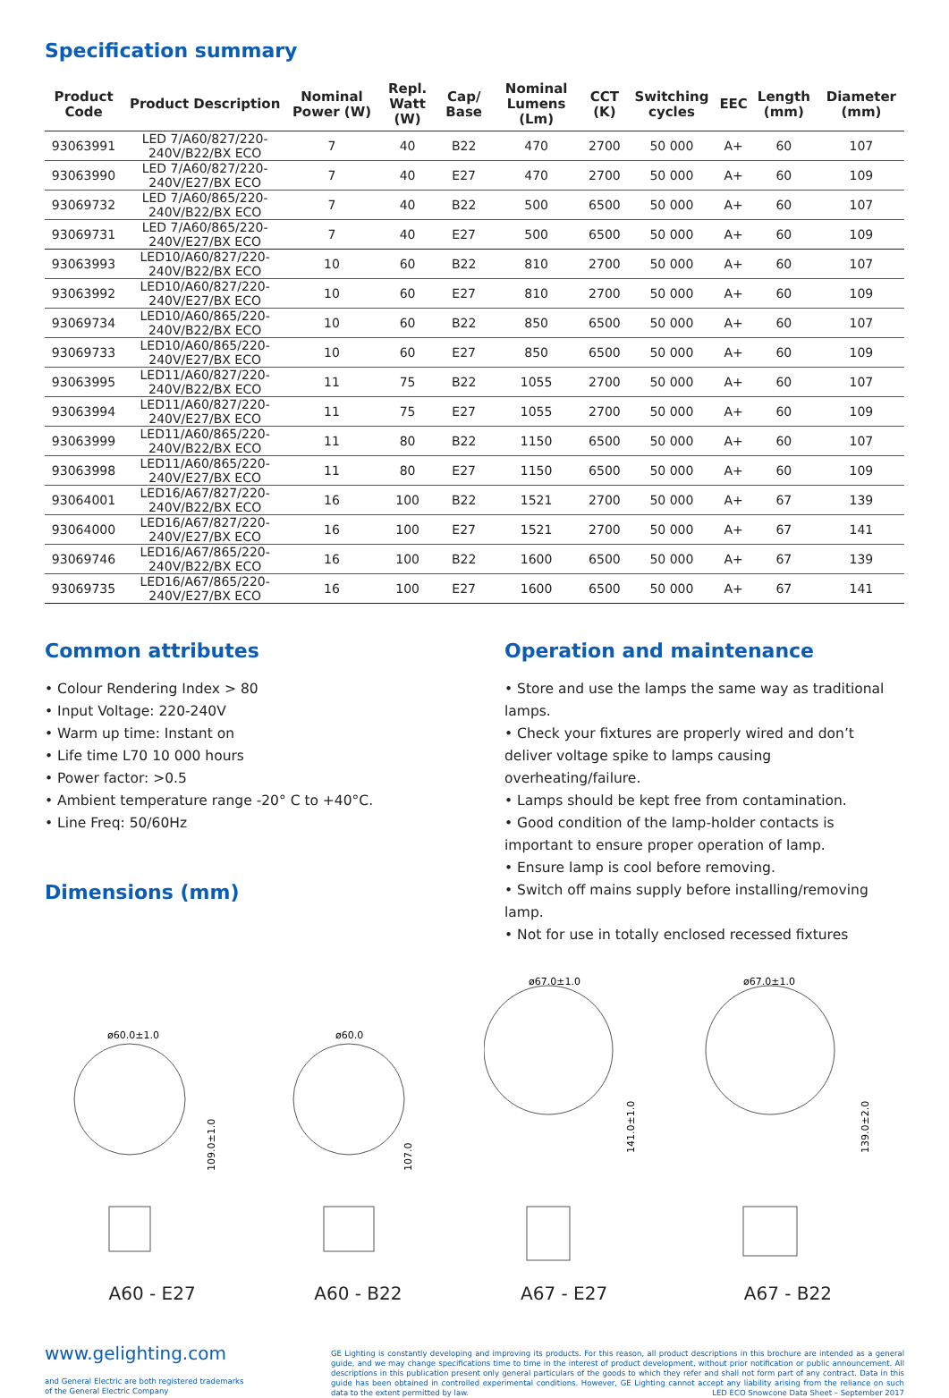Specification summary
| Product Code | Product Description | Nominal Power (W) | Repl. Watt (W) | Cap/ Base | Nominal Lumens (Lm) | CCT (K) | Switching cycles | EEC | Length (mm) | Diameter (mm) |
| --- | --- | --- | --- | --- | --- | --- | --- | --- | --- | --- |
| 93063991 | LED 7/A60/827/220-240V/B22/BX ECO | 7 | 40 | B22 | 470 | 2700 | 50 000 | A+ | 60 | 107 |
| 93063990 | LED 7/A60/827/220-240V/E27/BX ECO | 7 | 40 | E27 | 470 | 2700 | 50 000 | A+ | 60 | 109 |
| 93069732 | LED 7/A60/865/220-240V/B22/BX ECO | 7 | 40 | B22 | 500 | 6500 | 50 000 | A+ | 60 | 107 |
| 93069731 | LED 7/A60/865/220-240V/E27/BX ECO | 7 | 40 | E27 | 500 | 6500 | 50 000 | A+ | 60 | 109 |
| 93063993 | LED10/A60/827/220-240V/B22/BX ECO | 10 | 60 | B22 | 810 | 2700 | 50 000 | A+ | 60 | 107 |
| 93063992 | LED10/A60/827/220-240V/E27/BX ECO | 10 | 60 | E27 | 810 | 2700 | 50 000 | A+ | 60 | 109 |
| 93069734 | LED10/A60/865/220-240V/B22/BX ECO | 10 | 60 | B22 | 850 | 6500 | 50 000 | A+ | 60 | 107 |
| 93069733 | LED10/A60/865/220-240V/E27/BX ECO | 10 | 60 | E27 | 850 | 6500 | 50 000 | A+ | 60 | 109 |
| 93063995 | LED11/A60/827/220-240V/B22/BX ECO | 11 | 75 | B22 | 1055 | 2700 | 50 000 | A+ | 60 | 107 |
| 93063994 | LED11/A60/827/220-240V/E27/BX ECO | 11 | 75 | E27 | 1055 | 2700 | 50 000 | A+ | 60 | 109 |
| 93063999 | LED11/A60/865/220-240V/B22/BX ECO | 11 | 80 | B22 | 1150 | 6500 | 50 000 | A+ | 60 | 107 |
| 93063998 | LED11/A60/865/220-240V/E27/BX ECO | 11 | 80 | E27 | 1150 | 6500 | 50 000 | A+ | 60 | 109 |
| 93064001 | LED16/A67/827/220-240V/B22/BX ECO | 16 | 100 | B22 | 1521 | 2700 | 50 000 | A+ | 67 | 139 |
| 93064000 | LED16/A67/827/220-240V/E27/BX ECO | 16 | 100 | E27 | 1521 | 2700 | 50 000 | A+ | 67 | 141 |
| 93069746 | LED16/A67/865/220-240V/B22/BX ECO | 16 | 100 | B22 | 1600 | 6500 | 50 000 | A+ | 67 | 139 |
| 93069735 | LED16/A67/865/220-240V/E27/BX ECO | 16 | 100 | E27 | 1600 | 6500 | 50 000 | A+ | 67 | 141 |
Common attributes
• Colour Rendering Index > 80
• Input Voltage: 220-240V
• Warm up time: Instant on
• Life time L70 10 000 hours
• Power factor: >0.5
• Ambient temperature range -20° C to +40°C.
• Line Freq: 50/60Hz
Dimensions (mm)
Operation and maintenance
• Store and use the lamps the same way as traditional lamps.
• Check your fixtures are properly wired and don’t deliver voltage spike to lamps causing overheating/failure.
• Lamps should be kept free from contamination.
• Good condition of the lamp-holder contacts is important to ensure proper operation of lamp.
• Ensure lamp is cool before removing.
• Switch off mains supply before installing/removing lamp.
• Not for use in totally enclosed recessed fixtures
ø60.0±1.0
109.0±1.0
A60 - E27
ø60.0
107.0
A60 - B22
ø67.0±1.0
141.0±1.0
A67 - E27
ø67.0±1.0
139.0±2.0
A67 - B22
www.gelighting.com
and General Electric are both registered trademarks
of the General Electric Company
GE Lighting is constantly developing and improving its products. For this reason, all product descriptions in this brochure are intended as a general guide, and we may change specifications time to time in the interest of product development, without prior notification or public announcement. All descriptions in this publication present only general particulars of the goods to which they refer and shall not form part of any contract. Data in this guide has been obtained in controlled experimental conditions. However, GE Lighting cannot accept any liability arising from the reliance on such data to the extent permitted by law. LED ECO Snowcone Data Sheet – September 2017